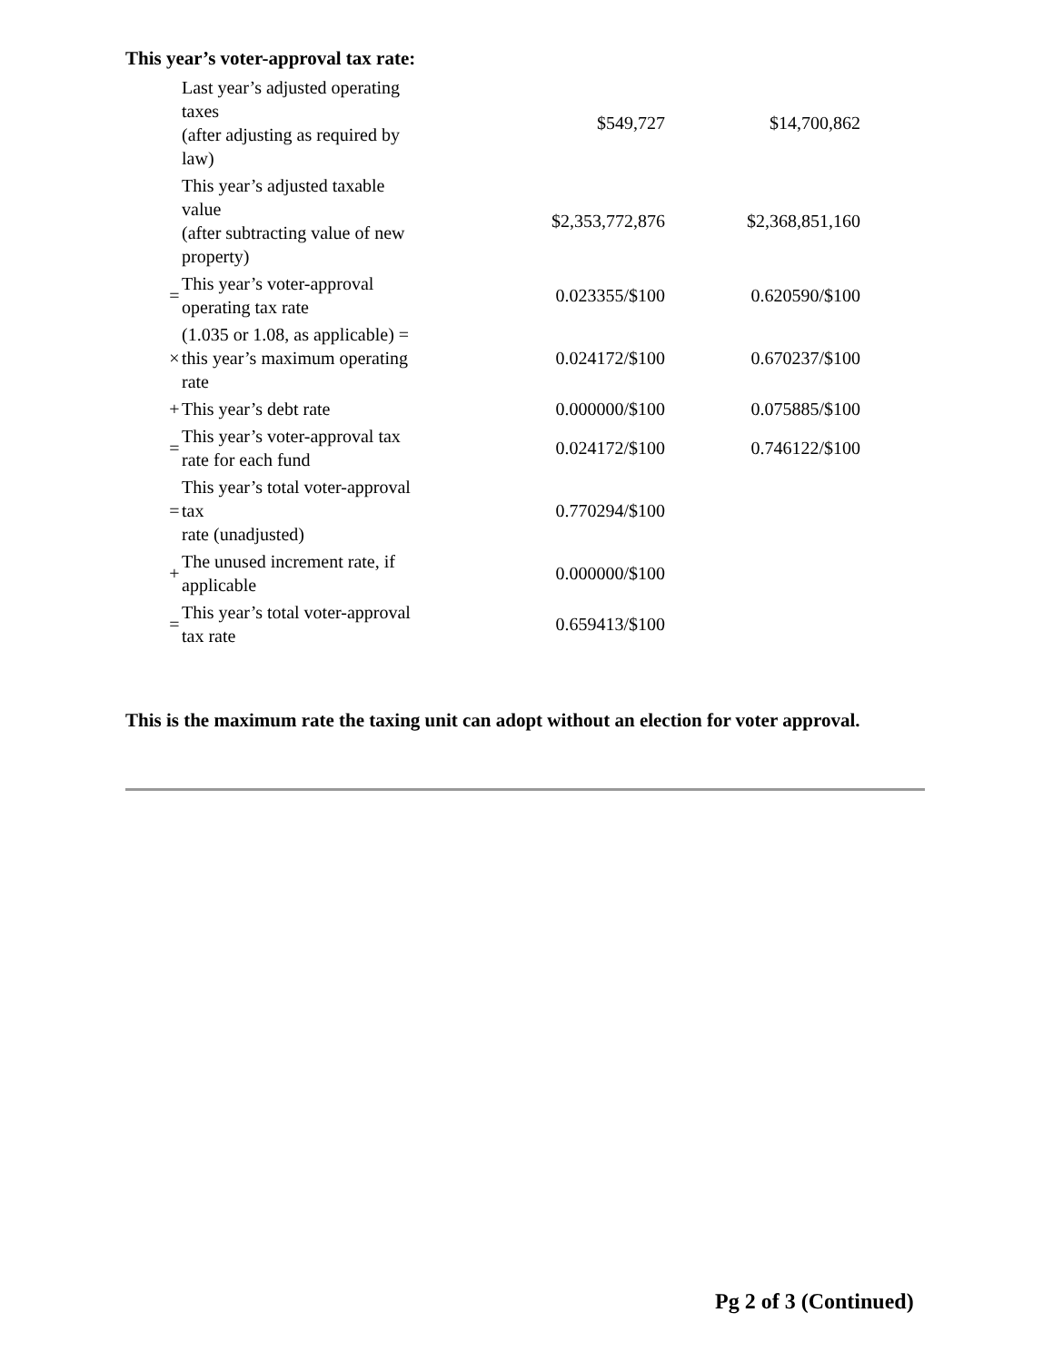This year’s voter-approval tax rate:
| | Last year’s adjusted operating taxes (after adjusting as required by law) | $549,727 | $14,700,862 |
| | This year’s adjusted taxable value (after subtracting value of new property) | $2,353,772,876 | $2,368,851,160 |
| = | This year’s voter-approval operating tax rate | 0.023355/$100 | 0.620590/$100 |
| × | (1.035 or 1.08, as applicable) = this year’s maximum operating rate | 0.024172/$100 | 0.670237/$100 |
| + | This year’s debt rate | 0.000000/$100 | 0.075885/$100 |
| = | This year’s voter-approval tax rate for each fund | 0.024172/$100 | 0.746122/$100 |
| = | This year’s total voter-approval tax rate (unadjusted) | 0.770294/$100 | |
| + | The unused increment rate, if applicable | 0.000000/$100 | |
| = | This year’s total voter-approval tax rate | 0.659413/$100 | |
This is the maximum rate the taxing unit can adopt without an election for voter approval.
Pg 2 of 3 (Continued)